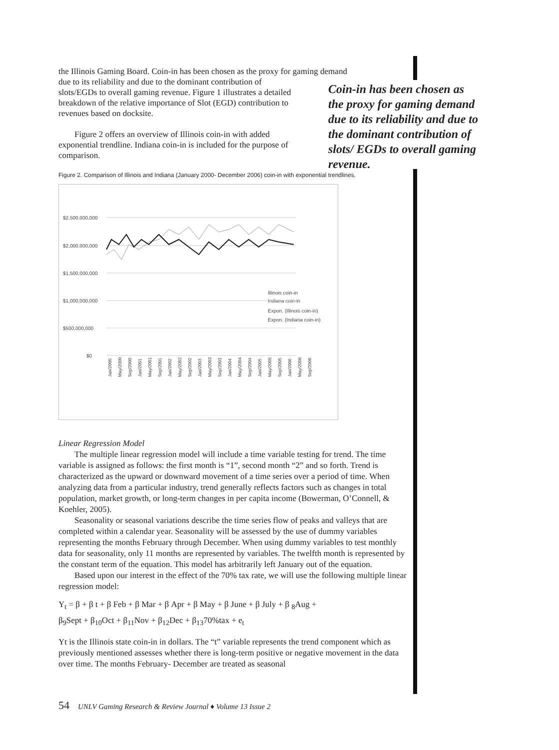the Illinois Gaming Board. Coin-in has been chosen as the proxy for gaming demand
due to its reliability and due to the dominant contribution of slots/EGDs to overall gaming revenue. Figure 1 illustrates a detailed breakdown of the relative importance of Slot (EGD) contribution to revenues based on docksite.
Figure 2 offers an overview of Illinois coin-in with added exponential trendline. Indiana coin-in is included for the purpose of comparison.
Coin-in has been chosen as the proxy for gaming demand due to its reliability and due to the dominant contribution of slots/ EGDs to overall gaming revenue.
Figure 2. Comparison of Illinois and Indiana (January 2000- December 2006) coin-in with exponential trendlines.
$2,500,000,000
$2,000,000,000
$1,500,000,000
$1,000,000,000
$500,000,000
$0
Illinois coin-in
Indiana coin-in
Expon. (Illinois coin-in)
Expon. (Indiana coin-in)
Jan/2000
May/2000
Sep/2000
Jan/2001
May/2001
Sep/2001
Jan/2002
May/2002
Sep/2002
Jan/2003
May/2003
Sep/2003
Jan/2004
May/2004
Sep/2004
Jan/2005
May/2005
Sep/2005
Jan/2006
May/2006
Sep/2006
Linear Regression Model
The multiple linear regression model will include a time variable testing for trend. The time variable is assigned as follows: the first month is “1”, second month “2” and so forth. Trend is characterized as the upward or downward movement of a time series over a period of time. When analyzing data from a particular industry, trend generally reflects factors such as changes in total population, market growth, or long-term changes in per capita income (Bowerman, O’Connell, & Koehler, 2005).
Seasonality or seasonal variations describe the time series flow of peaks and valleys that are completed within a calendar year. Seasonality will be assessed by the use of dummy variables representing the months February through December. When using dummy variables to test monthly data for seasonality, only 11 months are represented by variables. The twelfth month is represented by the constant term of the equation. This model has arbitrarily left January out of the equation.
Based upon our interest in the effect of the 70% tax rate, we will use the following multiple linear regression model:
Y<sub>t</sub> = β + β t + β Feb + β Mar + β Apr + β May + β June + β July + β <sub>8</sub>Aug +
β<sub>9</sub>Sept + β<sub>10</sub>Oct + β<sub>11</sub>Nov + β<sub>12</sub>Dec + β<sub>13</sub>70%tax + e<sub>t</sub>
Yt is the Illinois state coin-in in dollars. The “t” variable represents the trend component which as previously mentioned assesses whether there is long-term positive or negative movement in the data over time. The months February- December are treated as seasonal
54 UNLV Gaming Research & Review Journal ♦ Volume 13 Issue 2